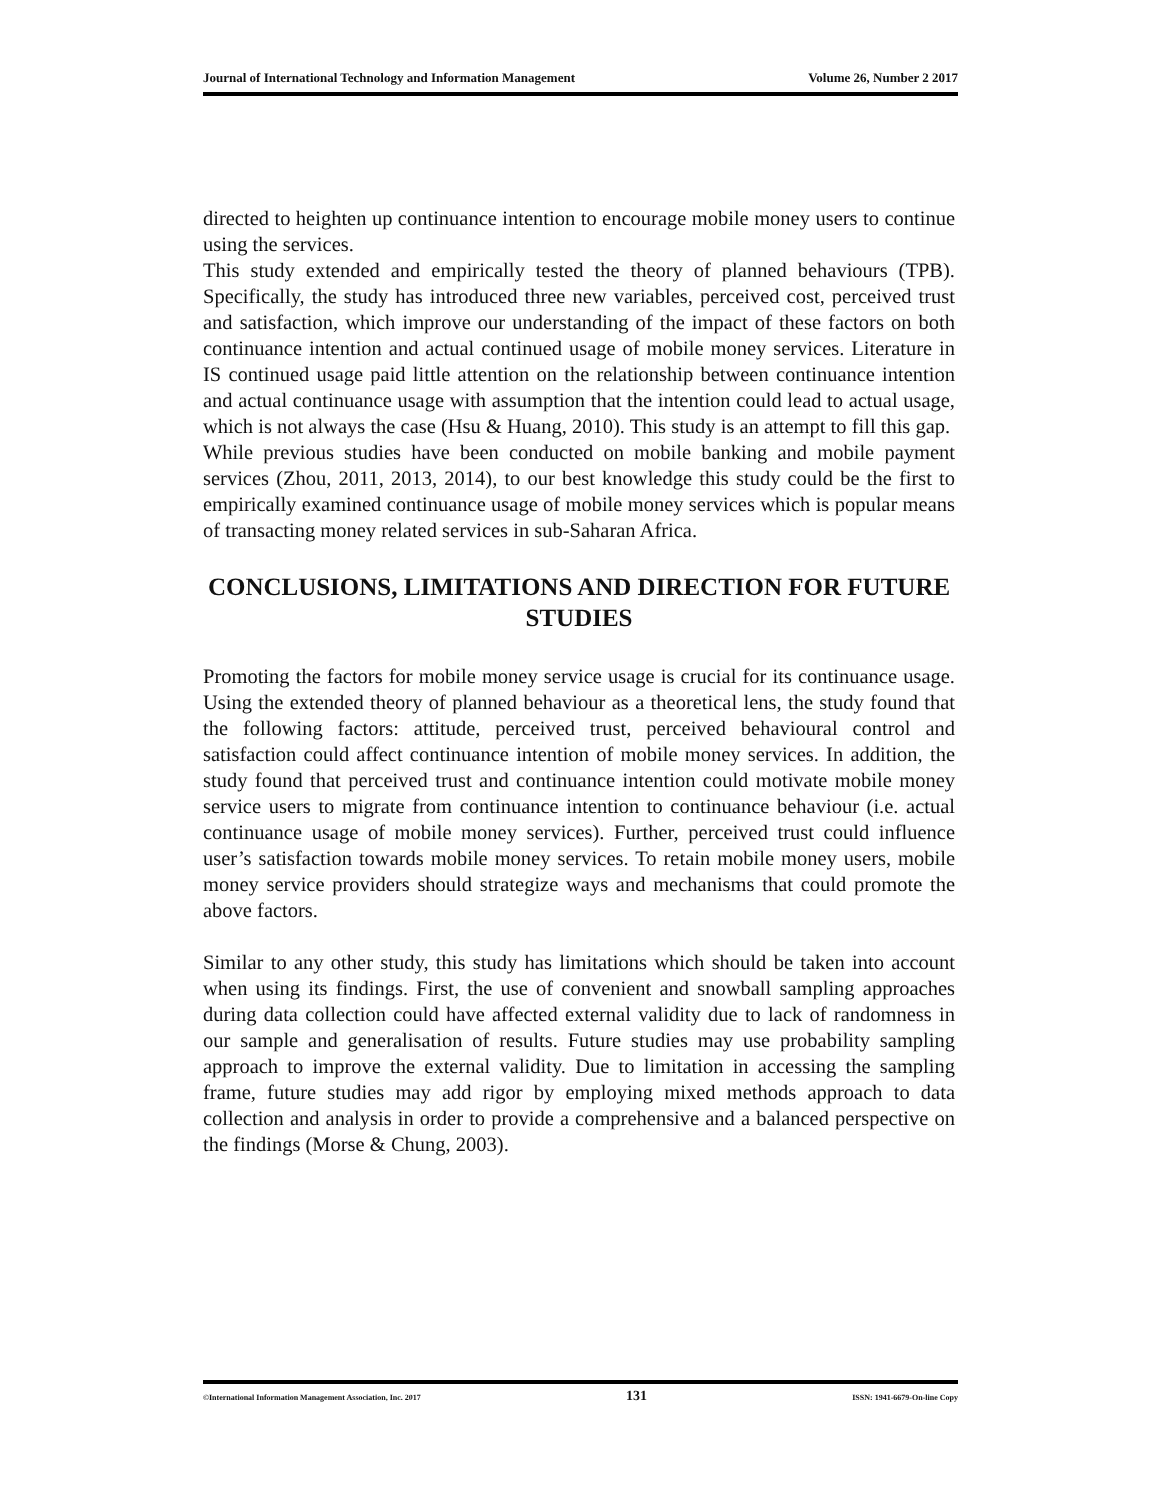Journal of International Technology and Information Management Volume 26, Number 2 2017
directed to heighten up continuance intention to encourage mobile money users to continue using the services.
This study extended and empirically tested the theory of planned behaviours (TPB). Specifically, the study has introduced three new variables, perceived cost, perceived trust and satisfaction, which improve our understanding of the impact of these factors on both continuance intention and actual continued usage of mobile money services. Literature in IS continued usage paid little attention on the relationship between continuance intention and actual continuance usage with assumption that the intention could lead to actual usage, which is not always the case (Hsu & Huang, 2010). This study is an attempt to fill this gap.
While previous studies have been conducted on mobile banking and mobile payment services (Zhou, 2011, 2013, 2014), to our best knowledge this study could be the first to empirically examined continuance usage of mobile money services which is popular means of transacting money related services in sub-Saharan Africa.
CONCLUSIONS, LIMITATIONS AND DIRECTION FOR FUTURE STUDIES
Promoting the factors for mobile money service usage is crucial for its continuance usage. Using the extended theory of planned behaviour as a theoretical lens, the study found that the following factors: attitude, perceived trust, perceived behavioural control and satisfaction could affect continuance intention of mobile money services. In addition, the study found that perceived trust and continuance intention could motivate mobile money service users to migrate from continuance intention to continuance behaviour (i.e. actual continuance usage of mobile money services). Further, perceived trust could influence user’s satisfaction towards mobile money services. To retain mobile money users, mobile money service providers should strategize ways and mechanisms that could promote the above factors.
Similar to any other study, this study has limitations which should be taken into account when using its findings. First, the use of convenient and snowball sampling approaches during data collection could have affected external validity due to lack of randomness in our sample and generalisation of results. Future studies may use probability sampling approach to improve the external validity. Due to limitation in accessing the sampling frame, future studies may add rigor by employing mixed methods approach to data collection and analysis in order to provide a comprehensive and a balanced perspective on the findings (Morse & Chung, 2003).
©International Information Management Association, Inc. 2017 131 ISSN: 1941-6679-On-line Copy